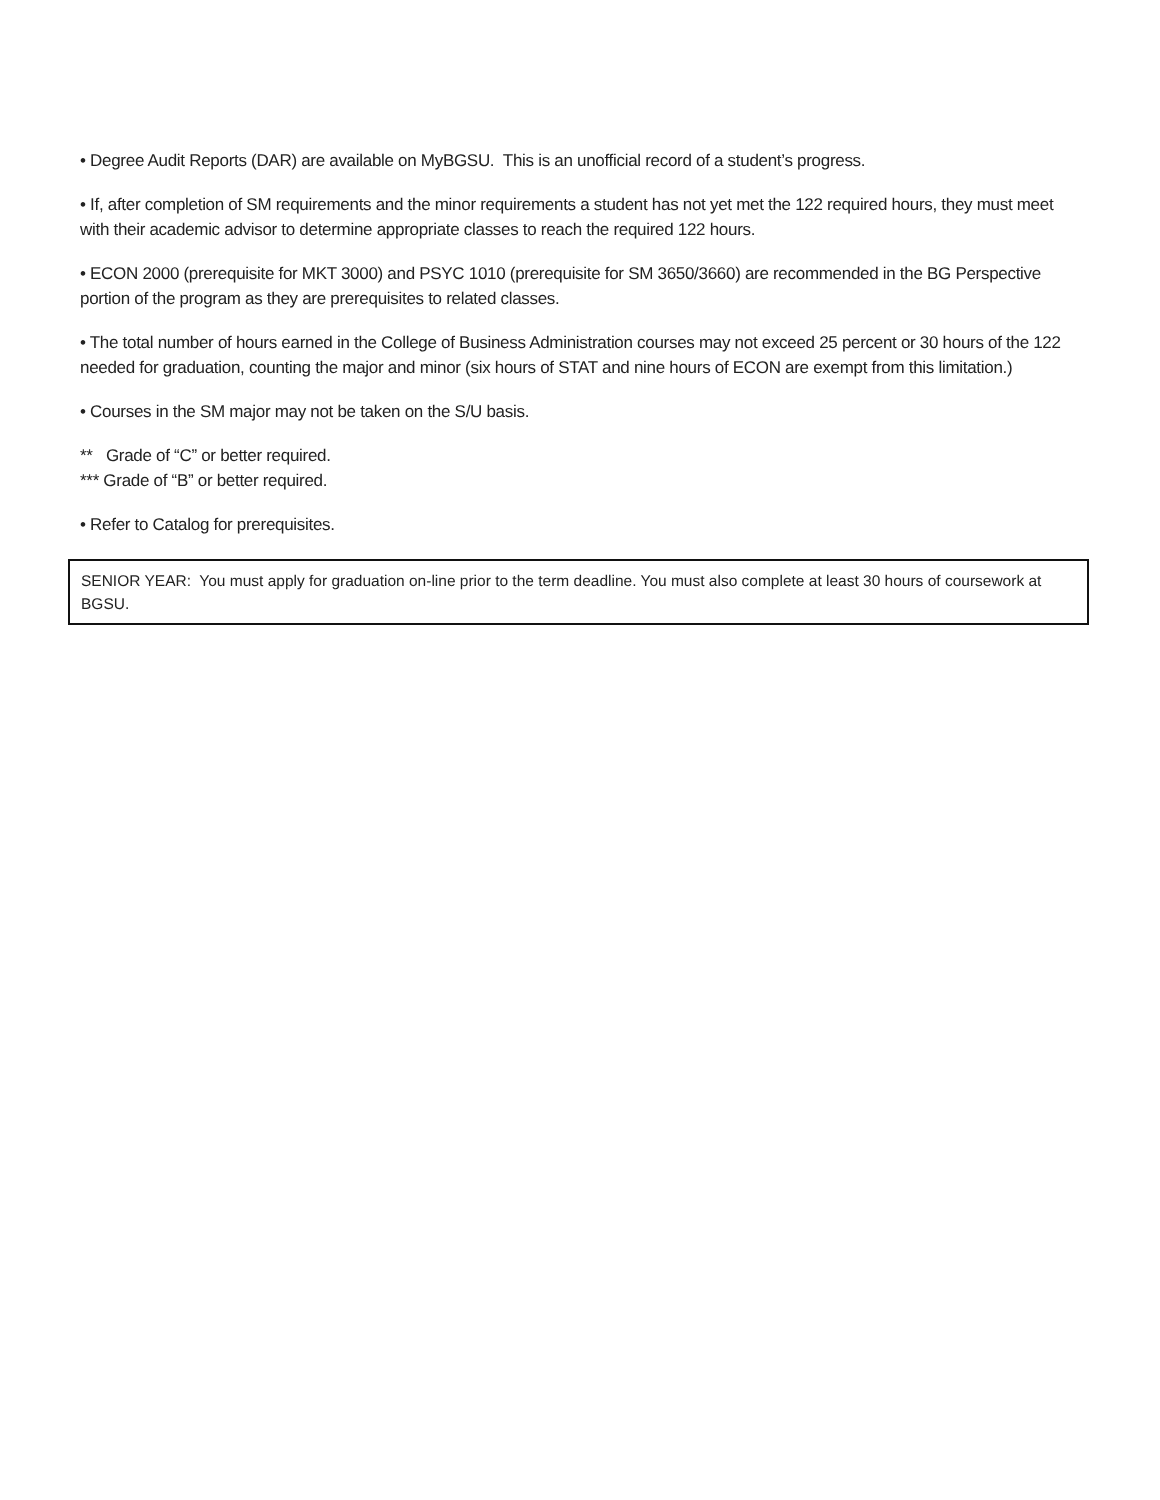• Degree Audit Reports (DAR) are available on MyBGSU. This is an unofficial record of a student’s progress.
• If, after completion of SM requirements and the minor requirements a student has not yet met the 122 required hours, they must meet with their academic advisor to determine appropriate classes to reach the required 122 hours.
• ECON 2000 (prerequisite for MKT 3000) and PSYC 1010 (prerequisite for SM 3650/3660) are recommended in the BG Perspective portion of the program as they are prerequisites to related classes.
• The total number of hours earned in the College of Business Administration courses may not exceed 25 percent or 30 hours of the 122 needed for graduation, counting the major and minor (six hours of STAT and nine hours of ECON are exempt from this limitation.)
• Courses in the SM major may not be taken on the S/U basis.
** Grade of “C” or better required.
*** Grade of “B” or better required.
• Refer to Catalog for prerequisites.
SENIOR YEAR: You must apply for graduation on-line prior to the term deadline. You must also complete at least 30 hours of coursework at BGSU.